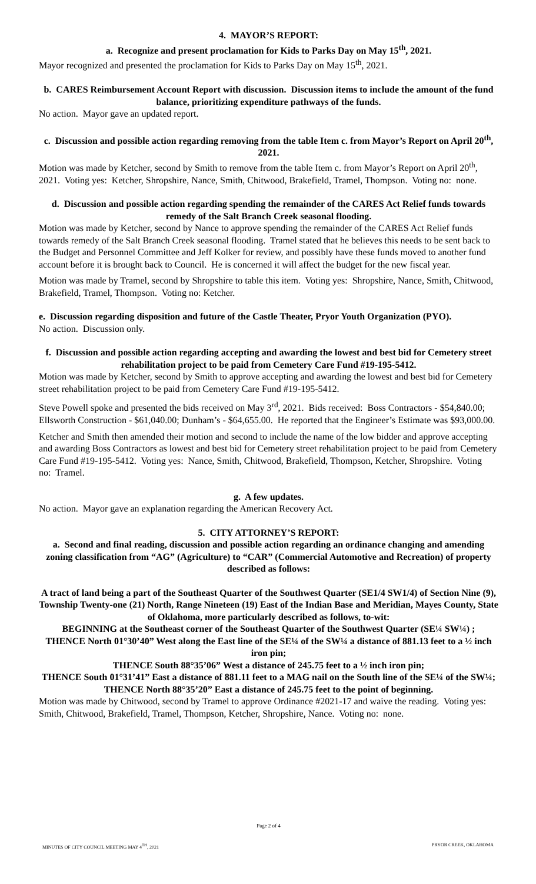4. MAYOR’S REPORT:
a. Recognize and present proclamation for Kids to Parks Day on May 15<sup>th</sup>, 2021.
Mayor recognized and presented the proclamation for Kids to Parks Day on May 15<sup>th</sup>, 2021.
b. CARES Reimbursement Account Report with discussion. Discussion items to include the amount of the fund balance, prioritizing expenditure pathways of the funds.
No action. Mayor gave an updated report.
c. Discussion and possible action regarding removing from the table Item c. from Mayor’s Report on April 20<sup>th</sup>, 2021.
Motion was made by Ketcher, second by Smith to remove from the table Item c. from Mayor’s Report on April 20<sup>th</sup>, 2021. Voting yes: Ketcher, Shropshire, Nance, Smith, Chitwood, Brakefield, Tramel, Thompson. Voting no: none.
d. Discussion and possible action regarding spending the remainder of the CARES Act Relief funds towards remedy of the Salt Branch Creek seasonal flooding.
Motion was made by Ketcher, second by Nance to approve spending the remainder of the CARES Act Relief funds towards remedy of the Salt Branch Creek seasonal flooding. Tramel stated that he believes this needs to be sent back to the Budget and Personnel Committee and Jeff Kolker for review, and possibly have these funds moved to another fund account before it is brought back to Council. He is concerned it will affect the budget for the new fiscal year.
Motion was made by Tramel, second by Shropshire to table this item. Voting yes: Shropshire, Nance, Smith, Chitwood, Brakefield, Tramel, Thompson. Voting no: Ketcher.
e. Discussion regarding disposition and future of the Castle Theater, Pryor Youth Organization (PYO).
No action. Discussion only.
f. Discussion and possible action regarding accepting and awarding the lowest and best bid for Cemetery street rehabilitation project to be paid from Cemetery Care Fund #19-195-5412.
Motion was made by Ketcher, second by Smith to approve accepting and awarding the lowest and best bid for Cemetery street rehabilitation project to be paid from Cemetery Care Fund #19-195-5412.
Steve Powell spoke and presented the bids received on May 3<sup>rd</sup>, 2021. Bids received: Boss Contractors - $54,840.00; Ellsworth Construction - $61,040.00; Dunham’s - $64,655.00. He reported that the Engineer’s Estimate was $93,000.00.
Ketcher and Smith then amended their motion and second to include the name of the low bidder and approve accepting and awarding Boss Contractors as lowest and best bid for Cemetery street rehabilitation project to be paid from Cemetery Care Fund #19-195-5412. Voting yes: Nance, Smith, Chitwood, Brakefield, Thompson, Ketcher, Shropshire. Voting no: Tramel.
g. A few updates.
No action. Mayor gave an explanation regarding the American Recovery Act.
5. CITY ATTORNEY’S REPORT:
a. Second and final reading, discussion and possible action regarding an ordinance changing and amending zoning classification from “AG” (Agriculture) to “CAR” (Commercial Automotive and Recreation) of property described as follows:
A tract of land being a part of the Southeast Quarter of the Southwest Quarter (SE1/4 SW1/4) of Section Nine (9), Township Twenty-one (21) North, Range Nineteen (19) East of the Indian Base and Meridian, Mayes County, State of Oklahoma, more particularly described as follows, to-wit:
BEGINNING at the Southeast corner of the Southeast Quarter of the Southwest Quarter (SE¼ SW¼) ;
THENCE North 01°30’40” West along the East line of the SE¼ of the SW¼ a distance of 881.13 feet to a ½ inch iron pin;
THENCE South 88°35’06” West a distance of 245.75 feet to a ½ inch iron pin;
THENCE South 01°31’41” East a distance of 881.11 feet to a MAG nail on the South line of the SE¼ of the SW¼;
THENCE North 88°35’20” East a distance of 245.75 feet to the point of beginning.
Motion was made by Chitwood, second by Tramel to approve Ordinance #2021-17 and waive the reading. Voting yes: Smith, Chitwood, Brakefield, Tramel, Thompson, Ketcher, Shropshire, Nance. Voting no: none.
Page 2 of 4
MINUTES OF CITY COUNCIL MEETING MAY 4<sup>TH</sup>, 2021 PRYOR CREEK, OKLAHOMA